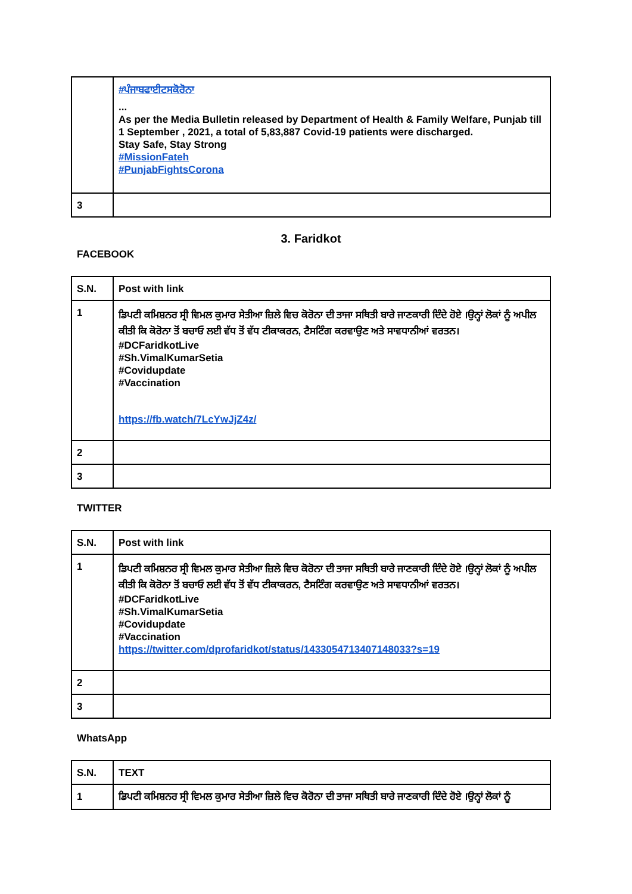| | #ਪੰਜਾਬਫਾਈਟਸਕੋਰੋਨਾ ... As per the Media Bulletin released by Department of Health & Family Welfare, Punjab till 1 September , 2021, a total of 5,83,887 Covid-19 patients were discharged. Stay Safe, Stay Strong #MissionFateh #PunjabFightsCorona |
| 3 | |
3. Faridkot
FACEBOOK
| S.N. | Post with link |
| --- | --- |
| 1 | ਡਿਪਟੀ ਕਮਿਸ਼ਨਰ ਸ੍ਰੀ ਵਿਮਲ ਕੁਮਾਰ ਸੇਤੀਆ ਜ਼ਿਲੇ ਵਿਚ ਕੋਰੋਨਾ ਦੀ ਤਾਜਾ ਸਥਿਤੀ ਬਾਰੇ ਜਾਣਕਾਰੀ ਦਿੰਦੇ ਹੋਏ ।ਉਨ੍ਹਾਂ ਲੋਕਾਂ ਨੂੰ ਅਪੀਲ ਕੀਤੀ ਕਿ ਕੋਰੋਨਾ ਤੋਂ ਬਚਾਓ ਲਈ ਵੱਧ ਤੋਂ ਵੱਧ ਟੀਕਾਕਰਨ, ਟੈਸਟਿੰਗ ਕਰਵਾਉਣ ਅਤੇ ਸਾਵਧਾਨੀਆਂ ਵਰਤਨ। #DCFaridkotLive #Sh.VimalKumarSetia #Covidupdate #Vaccination https://fb.watch/7LcYwJjZ4z/ |
| 2 | |
| 3 | |
TWITTER
| S.N. | Post with link |
| --- | --- |
| 1 | ਡਿਪਟੀ ਕਮਿਸ਼ਨਰ ਸ੍ਰੀ ਵਿਮਲ ਕੁਮਾਰ ਸੇਤੀਆ ਜ਼ਿਲੇ ਵਿਚ ਕੋਰੋਨਾ ਦੀ ਤਾਜਾ ਸਥਿਤੀ ਬਾਰੇ ਜਾਣਕਾਰੀ ਦਿੰਦੇ ਹੋਏ ।ਉਨ੍ਹਾਂ ਲੋਕਾਂ ਨੂੰ ਅਪੀਲ ਕੀਤੀ ਕਿ ਕੋਰੋਨਾ ਤੋਂ ਬਚਾਓ ਲਈ ਵੱਧ ਤੋਂ ਵੱਧ ਟੀਕਾਕਰਨ, ਟੈਸਟਿੰਗ ਕਰਵਾਉਣ ਅਤੇ ਸਾਵਧਾਨੀਆਂ ਵਰਤਨ। #DCFaridkotLive #Sh.VimalKumarSetia #Covidupdate #Vaccination https://twitter.com/dprofaridkot/status/1433054713407148033?s=19 |
| 2 | |
| 3 | |
WhatsApp
| S.N. | TEXT |
| --- | --- |
| 1 | ਡਿਪਟੀ ਕਮਿਸ਼ਨਰ ਸ੍ਰੀ ਵਿਮਲ ਕੁਮਾਰ ਸੇਤੀਆ ਜ਼ਿਲੇ ਵਿਚ ਕੋਰੋਨਾ ਦੀ ਤਾਜਾ ਸਥਿਤੀ ਬਾਰੇ ਜਾਣਕਾਰੀ ਦਿੰਦੇ ਹੋਏ ।ਉਨ੍ਹਾਂ ਲੋਕਾਂ ਨੂੰ |